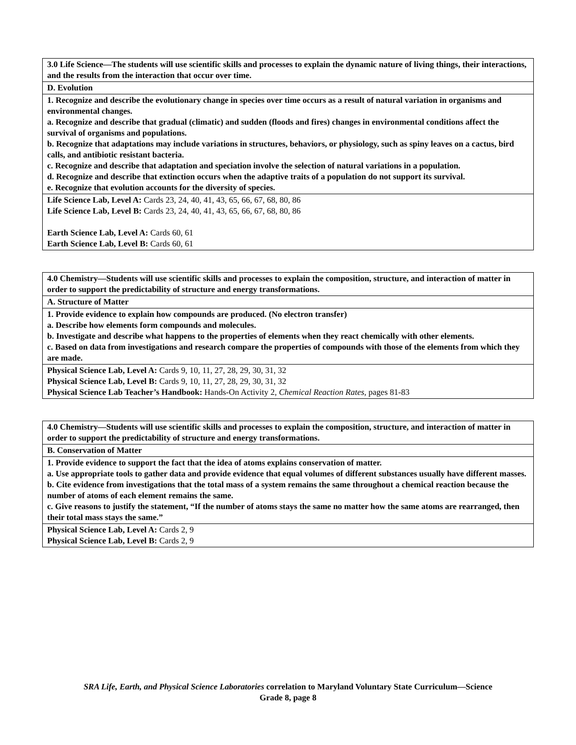| 3.0 Life Science—The students will use scientific skills and processes to explain the dynamic nature of living things, their interactions, and the results from the interaction that occur over time. |
| D. Evolution |
| 1. Recognize and describe the evolutionary change in species over time occurs as a result of natural variation in organisms and environmental changes. a. Recognize and describe that gradual (climatic) and sudden (floods and fires) changes in environmental conditions affect the survival of organisms and populations. b. Recognize that adaptations may include variations in structures, behaviors, or physiology, such as spiny leaves on a cactus, bird calls, and antibiotic resistant bacteria. c. Recognize and describe that adaptation and speciation involve the selection of natural variations in a population. d. Recognize and describe that extinction occurs when the adaptive traits of a population do not support its survival. e. Recognize that evolution accounts for the diversity of species. |
| Life Science Lab, Level A: Cards 23, 24, 40, 41, 43, 65, 66, 67, 68, 80, 86 Life Science Lab, Level B: Cards 23, 24, 40, 41, 43, 65, 66, 67, 68, 80, 86 Earth Science Lab, Level A: Cards 60, 61 Earth Science Lab, Level B: Cards 60, 61 |
| 4.0 Chemistry—Students will use scientific skills and processes to explain the composition, structure, and interaction of matter in order to support the predictability of structure and energy transformations. |
| A. Structure of Matter |
| 1. Provide evidence to explain how compounds are produced. (No electron transfer) a. Describe how elements form compounds and molecules. b. Investigate and describe what happens to the properties of elements when they react chemically with other elements. c. Based on data from investigations and research compare the properties of compounds with those of the elements from which they are made. |
| Physical Science Lab, Level A: Cards 9, 10, 11, 27, 28, 29, 30, 31, 32 Physical Science Lab, Level B: Cards 9, 10, 11, 27, 28, 29, 30, 31, 32 Physical Science Lab Teacher’s Handbook: Hands-On Activity 2, Chemical Reaction Rates, pages 81-83 |
| 4.0 Chemistry—Students will use scientific skills and processes to explain the composition, structure, and interaction of matter in order to support the predictability of structure and energy transformations. |
| B. Conservation of Matter |
| 1. Provide evidence to support the fact that the idea of atoms explains conservation of matter. a. Use appropriate tools to gather data and provide evidence that equal volumes of different substances usually have different masses. b. Cite evidence from investigations that the total mass of a system remains the same throughout a chemical reaction because the number of atoms of each element remains the same. c. Give reasons to justify the statement, “If the number of atoms stays the same no matter how the same atoms are rearranged, then their total mass stays the same.” |
| Physical Science Lab, Level A: Cards 2, 9 Physical Science Lab, Level B: Cards 2, 9 |
SRA Life, Earth, and Physical Science Laboratories correlation to Maryland Voluntary State Curriculum—Science
Grade 8, page 8